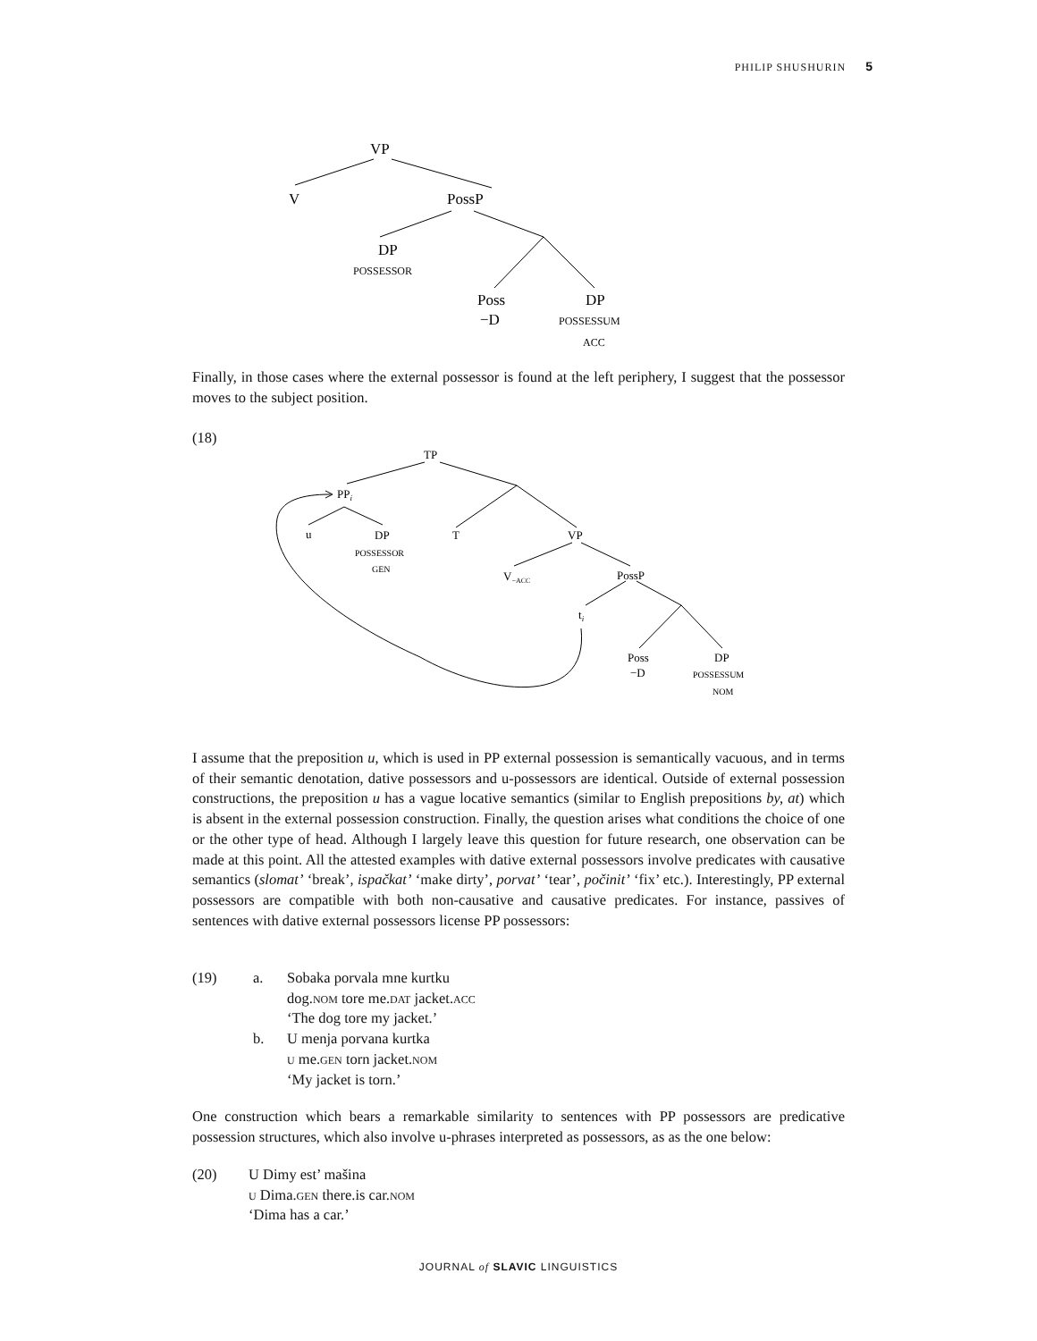PHILIP SHUSHURIN 5
VP
V
PossP
DP
POSSESSOR
Poss
−D
DP
POSSESSUM
ACC
Finally, in those cases where the external possessor is found at the left periphery, I suggest that the possessor moves to the subject position.
(18)
TP
PPi
u
DP
POSSESSOR
GEN
T
VP
V−ACC
PossP
ti
Poss
−D
DP
POSSESSUM
NOM
I assume that the preposition u, which is used in PP external possession is semantically vacuous, and in terms of their semantic denotation, dative possessors and u-possessors are identical. Outside of external possession constructions, the preposition u has a vague locative semantics (similar to English prepositions by, at) which is absent in the external possession construction. Finally, the question arises what conditions the choice of one or the other type of head. Although I largely leave this question for future research, one observation can be made at this point. All the attested examples with dative external possessors involve predicates with causative semantics (slomat’ ‘break’, ispačkat’ ‘make dirty’, porvat’ ‘tear’, počinit’ ‘fix’ etc.). Interestingly, PP external possessors are compatible with both non-causative and causative predicates. For instance, passives of sentences with dative external possessors license PP possessors:
| (19) | a. | Sobaka porvala mne kurtku dog. nom tore me. dat jacket. acc ‘The dog tore my jacket.’ |
| | b. | U menja porvana kurtka u me. gen torn jacket. nom ‘My jacket is torn.’ |
One construction which bears a remarkable similarity to sentences with PP possessors are predicative possession structures, which also involve u-phrases interpreted as possessors, as as the one below:
| (20) | U Dimy est’ mašina u Dima. gen there.is car. nom ‘Dima has a car.’ |
JOURNAL of SLAVIC LINGUISTICS